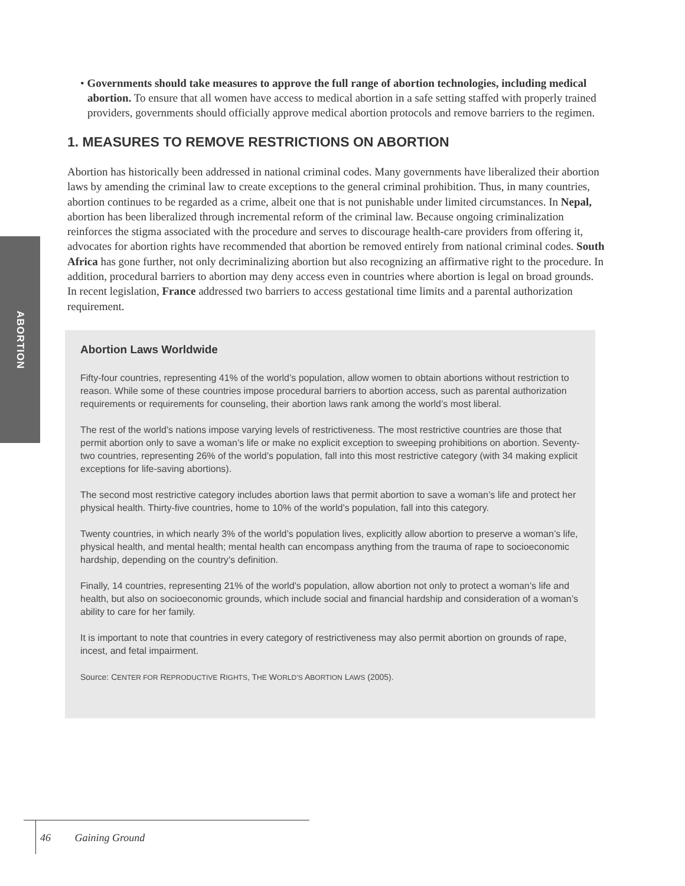ABORTION
• Governments should take measures to approve the full range of abortion technologies, including medical abortion. To ensure that all women have access to medical abortion in a safe setting staffed with properly trained providers, governments should officially approve medical abortion protocols and remove barriers to the regimen.
1. MEASURES TO REMOVE RESTRICTIONS ON ABORTION
Abortion has historically been addressed in national criminal codes. Many governments have liberalized their abortion laws by amending the criminal law to create exceptions to the general criminal prohibition. Thus, in many countries, abortion continues to be regarded as a crime, albeit one that is not punishable under limited circumstances. In Nepal, abortion has been liberalized through incremental reform of the criminal law. Because ongoing criminalization reinforces the stigma associated with the procedure and serves to discourage health-care providers from offering it, advocates for abortion rights have recommended that abortion be removed entirely from national criminal codes. South Africa has gone further, not only decriminalizing abortion but also recognizing an affirmative right to the procedure. In addition, procedural barriers to abortion may deny access even in countries where abortion is legal on broad grounds. In recent legislation, France addressed two barriers to access gestational time limits and a parental authorization requirement.
Abortion Laws Worldwide
Fifty-four countries, representing 41% of the world’s population, allow women to obtain abortions without restriction to reason. While some of these countries impose procedural barriers to abortion access, such as parental authorization requirements or requirements for counseling, their abortion laws rank among the world’s most liberal.
The rest of the world’s nations impose varying levels of restrictiveness. The most restrictive countries are those that permit abortion only to save a woman’s life or make no explicit exception to sweeping prohibitions on abortion. Seventy-two countries, representing 26% of the world’s population, fall into this most restrictive category (with 34 making explicit exceptions for life-saving abortions).
The second most restrictive category includes abortion laws that permit abortion to save a woman’s life and protect her physical health. Thirty-five countries, home to 10% of the world’s population, fall into this category.
Twenty countries, in which nearly 3% of the world’s population lives, explicitly allow abortion to preserve a woman’s life, physical health, and mental health; mental health can encompass anything from the trauma of rape to socioeconomic hardship, depending on the country’s definition.
Finally, 14 countries, representing 21% of the world’s population, allow abortion not only to protect a woman’s life and health, but also on socioeconomic grounds, which include social and financial hardship and consideration of a woman’s ability to care for her family.
It is important to note that countries in every category of restrictiveness may also permit abortion on grounds of rape, incest, and fetal impairment.
Source: CENTER FOR REPRODUCTIVE RIGHTS, THE WORLD’S ABORTION LAWS (2005).
46 Gaining Ground